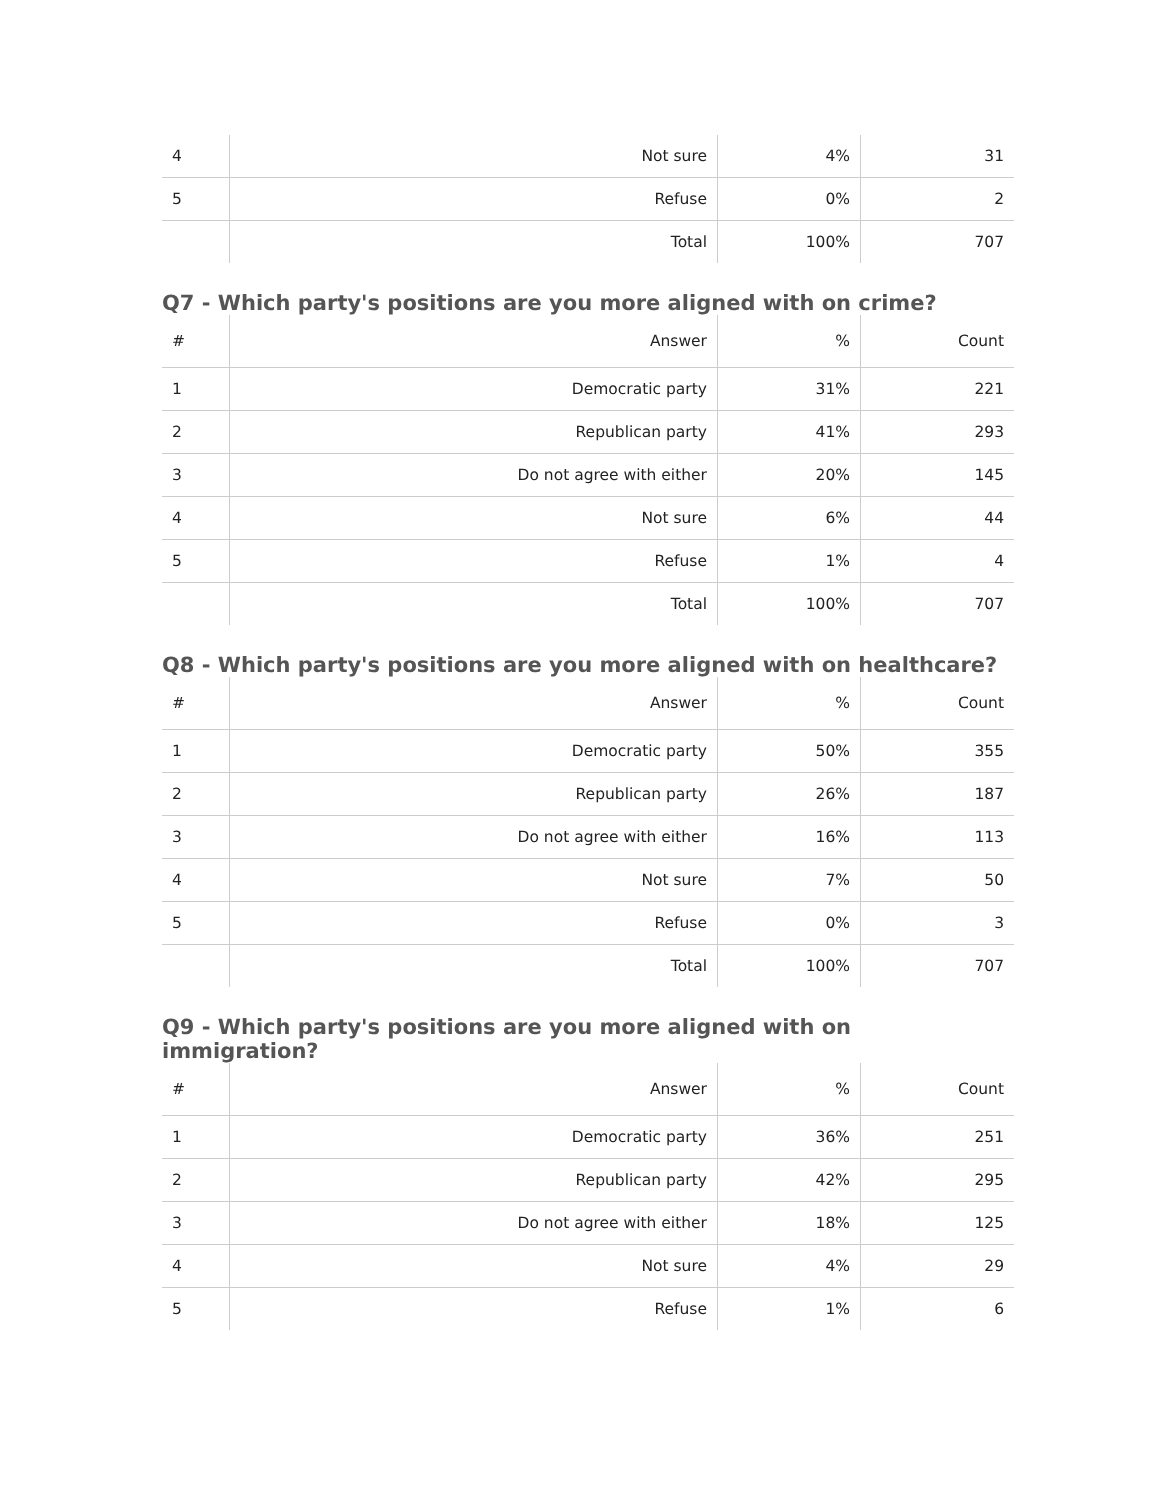| 4 | Not sure | 4% | 31 |
| 5 | Refuse | 0% | 2 |
| | Total | 100% | 707 |
Q7 - Which party's positions are you more aligned with on crime?
| # | Answer | % | Count |
| --- | --- | --- | --- |
| 1 | Democratic party | 31% | 221 |
| 2 | Republican party | 41% | 293 |
| 3 | Do not agree with either | 20% | 145 |
| 4 | Not sure | 6% | 44 |
| 5 | Refuse | 1% | 4 |
| | Total | 100% | 707 |
Q8 - Which party's positions are you more aligned with on healthcare?
| # | Answer | % | Count |
| --- | --- | --- | --- |
| 1 | Democratic party | 50% | 355 |
| 2 | Republican party | 26% | 187 |
| 3 | Do not agree with either | 16% | 113 |
| 4 | Not sure | 7% | 50 |
| 5 | Refuse | 0% | 3 |
| | Total | 100% | 707 |
Q9 - Which party's positions are you more aligned with on immigration?
| # | Answer | % | Count |
| --- | --- | --- | --- |
| 1 | Democratic party | 36% | 251 |
| 2 | Republican party | 42% | 295 |
| 3 | Do not agree with either | 18% | 125 |
| 4 | Not sure | 4% | 29 |
| 5 | Refuse | 1% | 6 |